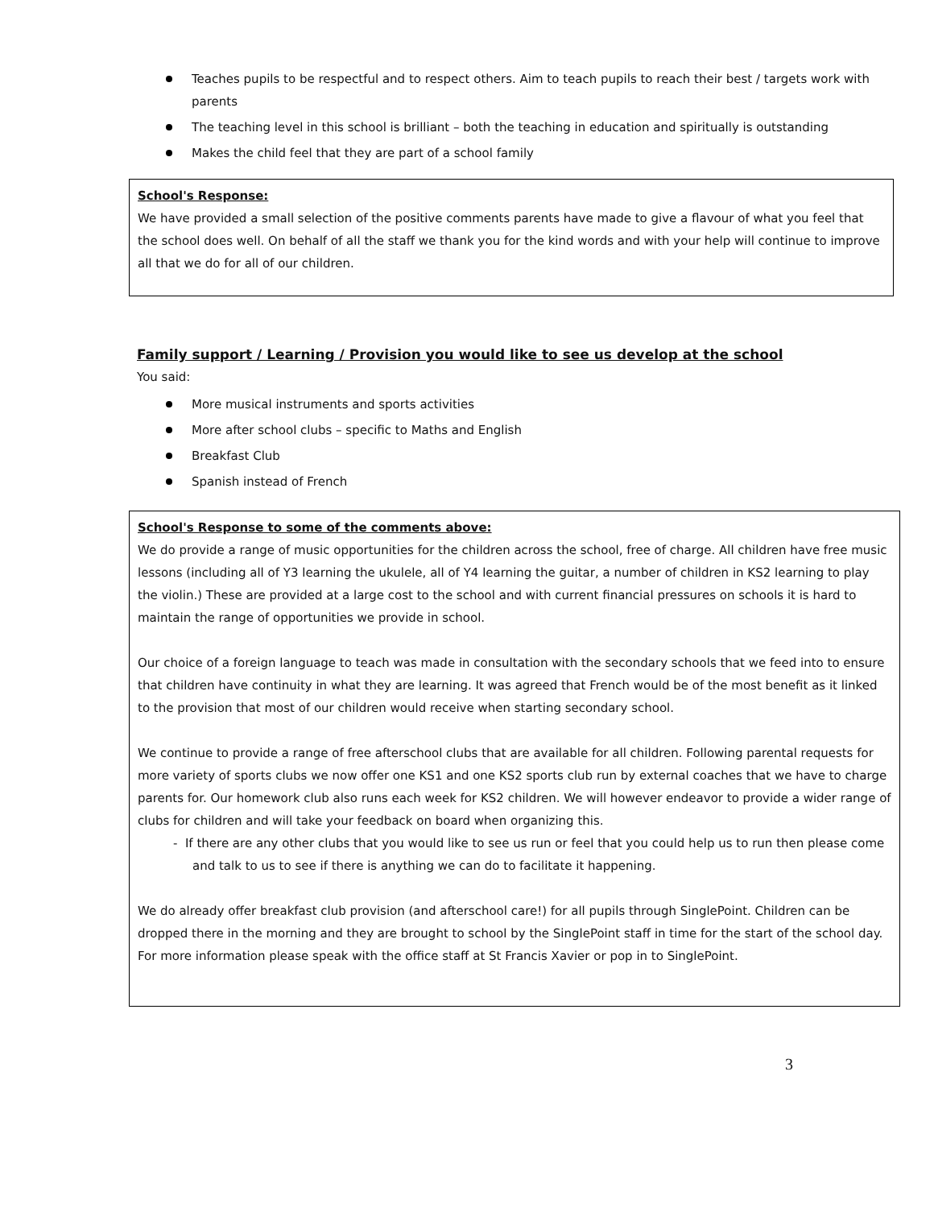Teaches pupils to be respectful and to respect others. Aim to teach pupils to reach their best / targets work with parents
The teaching level in this school is brilliant – both the teaching in education and spiritually is outstanding
Makes the child feel that they are part of a school family
School's Response:
We have provided a small selection of the positive comments parents have made to give a flavour of what you feel that the school does well. On behalf of all the staff we thank you for the kind words and with your help will continue to improve all that we do for all of our children.
Family support / Learning / Provision you would like to see us develop at the school
You said:
More musical instruments and sports activities
More after school clubs – specific to Maths and English
Breakfast Club
Spanish instead of French
School's Response to some of the comments above:
We do provide a range of music opportunities for the children across the school, free of charge. All children have free music lessons (including all of Y3 learning the ukulele, all of Y4 learning the guitar, a number of children in KS2 learning to play the violin.) These are provided at a large cost to the school and with current financial pressures on schools it is hard to maintain the range of opportunities we provide in school.
Our choice of a foreign language to teach was made in consultation with the secondary schools that we feed into to ensure that children have continuity in what they are learning. It was agreed that French would be of the most benefit as it linked to the provision that most of our children would receive when starting secondary school.
We continue to provide a range of free afterschool clubs that are available for all children. Following parental requests for more variety of sports clubs we now offer one KS1 and one KS2 sports club run by external coaches that we have to charge parents for. Our homework club also runs each week for KS2 children. We will however endeavor to provide a wider range of clubs for children and will take your feedback on board when organizing this.
- If there are any other clubs that you would like to see us run or feel that you could help us to run then please come and talk to us to see if there is anything we can do to facilitate it happening.
We do already offer breakfast club provision (and afterschool care!) for all pupils through SinglePoint. Children can be dropped there in the morning and they are brought to school by the SinglePoint staff in time for the start of the school day. For more information please speak with the office staff at St Francis Xavier or pop in to SinglePoint.
3